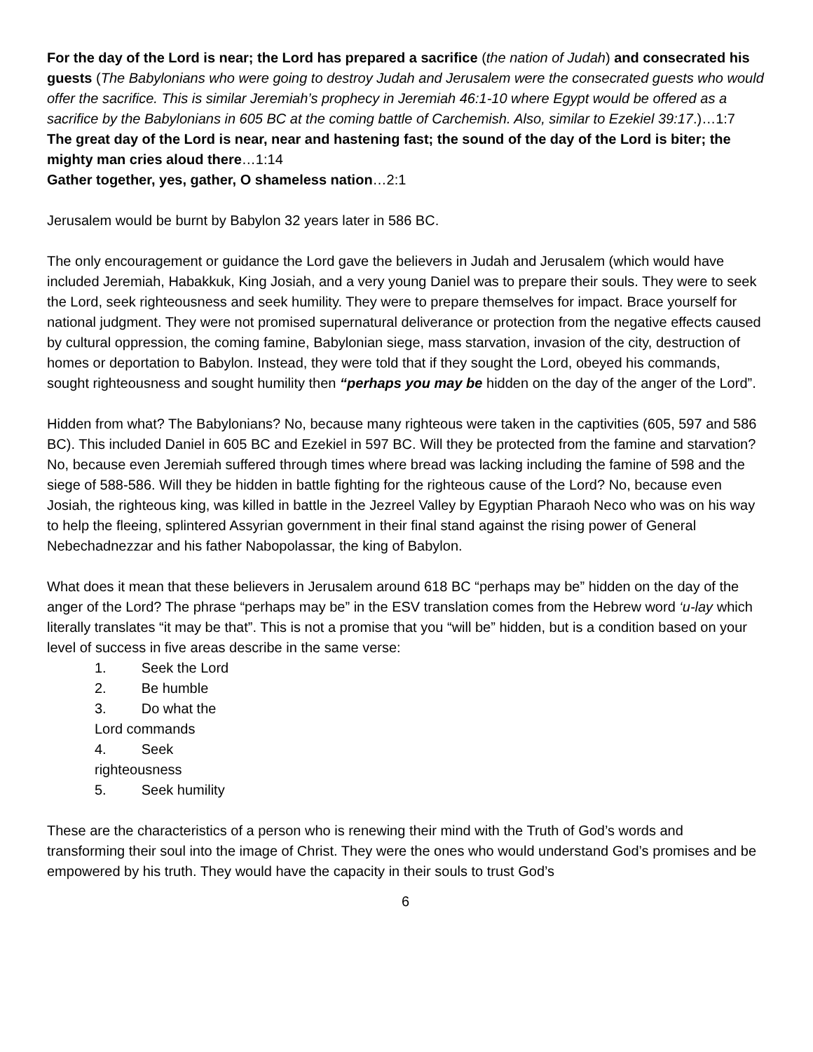For the day of the Lord is near; the Lord has prepared a sacrifice (the nation of Judah) and consecrated his guests (The Babylonians who were going to destroy Judah and Jerusalem were the consecrated guests who would offer the sacrifice. This is similar Jeremiah’s prophecy in Jeremiah 46:1-10 where Egypt would be offered as a sacrifice by the Babylonians in 605 BC at the coming battle of Carchemish. Also, similar to Ezekiel 39:17.)…1:7
The great day of the Lord is near, near and hastening fast; the sound of the day of the Lord is biter; the mighty man cries aloud there…1:14
Gather together, yes, gather, O shameless nation…2:1
Jerusalem would be burnt by Babylon 32 years later in 586 BC.
The only encouragement or guidance the Lord gave the believers in Judah and Jerusalem (which would have included Jeremiah, Habakkuk, King Josiah, and a very young Daniel was to prepare their souls. They were to seek the Lord, seek righteousness and seek humility. They were to prepare themselves for impact. Brace yourself for national judgment. They were not promised supernatural deliverance or protection from the negative effects caused by cultural oppression, the coming famine, Babylonian siege, mass starvation, invasion of the city, destruction of homes or deportation to Babylon. Instead, they were told that if they sought the Lord, obeyed his commands, sought righteousness and sought humility then “perhaps you may be hidden on the day of the anger of the Lord”.
Hidden from what? The Babylonians? No, because many righteous were taken in the captivities (605, 597 and 586 BC). This included Daniel in 605 BC and Ezekiel in 597 BC. Will they be protected from the famine and starvation? No, because even Jeremiah suffered through times where bread was lacking including the famine of 598 and the siege of 588-586. Will they be hidden in battle fighting for the righteous cause of the Lord? No, because even Josiah, the righteous king, was killed in battle in the Jezreel Valley by Egyptian Pharaoh Neco who was on his way to help the fleeing, splintered Assyrian government in their final stand against the rising power of General Nebechadnezzar and his father Nabopolassar, the king of Babylon.
What does it mean that these believers in Jerusalem around 618 BC “perhaps may be” hidden on the day of the anger of the Lord? The phrase “perhaps may be” in the ESV translation comes from the Hebrew word ‘u-lay which literally translates “it may be that”. This is not a promise that you “will be” hidden, but is a condition based on your level of success in five areas describe in the same verse:
1. Seek the Lord
2. Be humble
3. Do what the
Lord commands
4. Seek
righteousness
5. Seek humility
These are the characteristics of a person who is renewing their mind with the Truth of God’s words and transforming their soul into the image of Christ. They were the ones who would understand God’s promises and be empowered by his truth. They would have the capacity in their souls to trust God’s
6